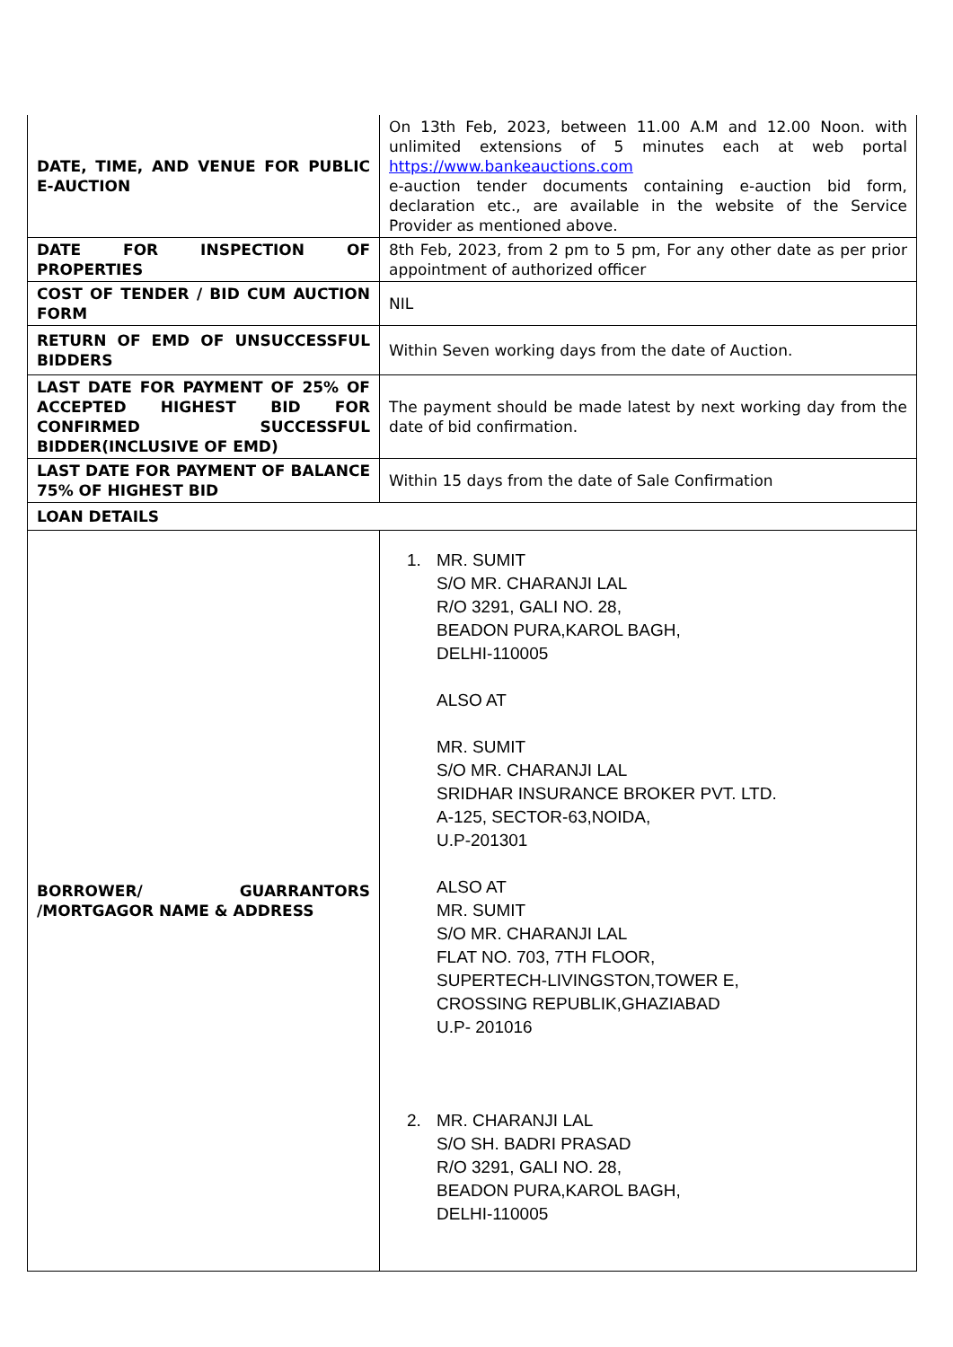| DATE, TIME, AND VENUE FOR PUBLIC E-AUCTION | On 13th Feb, 2023, between 11.00 A.M and 12.00 Noon. with unlimited extensions of 5 minutes each at web portal https://www.bankeauctions.com e-auction tender documents containing e-auction bid form, declaration etc., are available in the website of the Service Provider as mentioned above. |
| DATE FOR INSPECTION OF PROPERTIES | 8th Feb, 2023, from 2 pm to 5 pm, For any other date as per prior appointment of authorized officer |
| COST OF TENDER / BID CUM AUCTION FORM | NIL |
| RETURN OF EMD OF UNSUCCESSFUL BIDDERS | Within Seven working days from the date of Auction. |
| LAST DATE FOR PAYMENT OF 25% OF ACCEPTED HIGHEST BID FOR CONFIRMED SUCCESSFUL BIDDER(INCLUSIVE OF EMD) | The payment should be made latest by next working day from the date of bid confirmation. |
| LAST DATE FOR PAYMENT OF BALANCE 75% OF HIGHEST BID | Within 15 days from the date of Sale Confirmation |
| LOAN DETAILS | |
| BORROWER/ GUARRANTORS /MORTGAGOR NAME & ADDRESS | 1. MR. SUMIT S/O MR. CHARANJI LAL R/O 3291, GALI NO. 28, BEADON PURA,KAROL BAGH, DELHI-110005 ALSO AT MR. SUMIT S/O MR. CHARANJI LAL SRIDHAR INSURANCE BROKER PVT. LTD. A-125, SECTOR-63,NOIDA, U.P-201301 ALSO AT MR. SUMIT S/O MR. CHARANJI LAL FLAT NO. 703, 7TH FLOOR, SUPERTECH-LIVINGSTON,TOWER E, CROSSING REPUBLIK,GHAZIABAD U.P- 201016 2. MR. CHARANJI LAL S/O SH. BADRI PRASAD R/O 3291, GALI NO. 28, BEADON PURA,KAROL BAGH, DELHI-110005 |